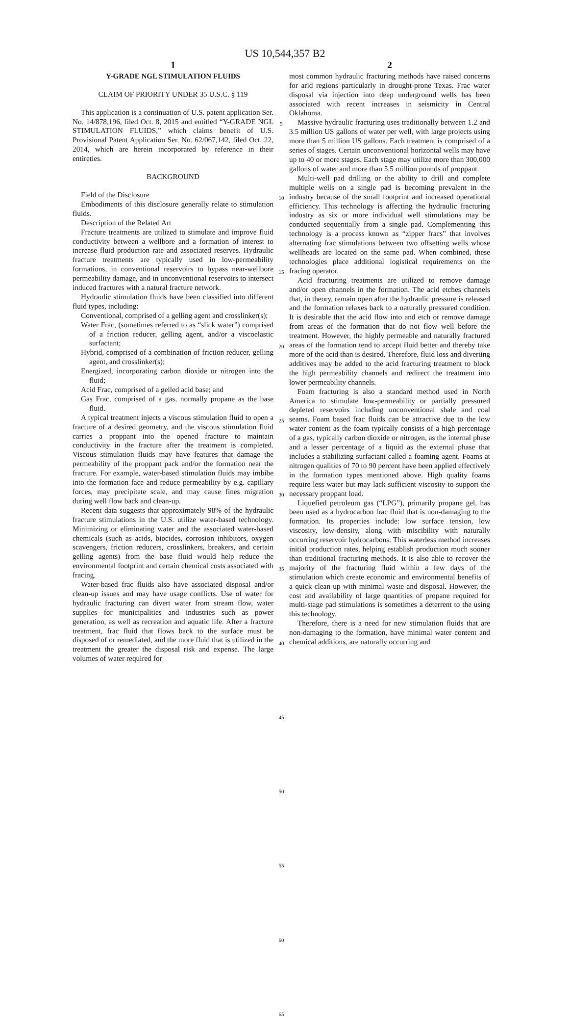US 10,544,357 B2
1
Y-GRADE NGL STIMULATION FLUIDS
CLAIM OF PRIORITY UNDER 35 U.S.C. § 119
This application is a continuation of U.S. patent application Ser. No. 14/878,196, filed Oct. 8, 2015 and entitled “Y-GRADE NGL STIMULATION FLUIDS,” which claims benefit of U.S. Provisional Patent Application Ser. No. 62/067,142, filed Oct. 22, 2014, which are herein incorporated by reference in their entireties.
BACKGROUND
Field of the Disclosure
Embodiments of this disclosure generally relate to stimulation fluids.
Description of the Related Art
Fracture treatments are utilized to stimulate and improve fluid conductivity between a wellbore and a formation of interest to increase fluid production rate and associated reserves. Hydraulic fracture treatments are typically used in low-permeability formations, in conventional reservoirs to bypass near-wellbore permeability damage, and in unconventional reservoirs to intersect induced fractures with a natural fracture network.
Hydraulic stimulation fluids have been classified into different fluid types, including:
Conventional, comprised of a gelling agent and crosslinker(s);
Water Frac, (sometimes referred to as “slick water”) comprised of a friction reducer, gelling agent, and/or a viscoelastic surfactant;
Hybrid, comprised of a combination of friction reducer, gelling agent, and crosslinker(s);
Energized, incorporating carbon dioxide or nitrogen into the fluid;
Acid Frac, comprised of a gelled acid base; and
Gas Frac, comprised of a gas, normally propane as the base fluid.
A typical treatment injects a viscous stimulation fluid to open a fracture of a desired geometry, and the viscous stimulation fluid carries a proppant into the opened fracture to maintain conductivity in the fracture after the treatment is completed. Viscous stimulation fluids may have features that damage the permeability of the proppant pack and/or the formation near the fracture. For example, water-based stimulation fluids may imbibe into the formation face and reduce permeability by e.g. capillary forces, may precipitate scale, and may cause fines migration during well flow back and clean-up.
Recent data suggests that approximately 98% of the hydraulic fracture stimulations in the U.S. utilize water-based technology. Minimizing or eliminating water and the associated water-based chemicals (such as acids, biocides, corrosion inhibitors, oxygen scavengers, friction reducers, crosslinkers, breakers, and certain gelling agents) from the base fluid would help reduce the environmental footprint and certain chemical costs associated with fracing.
Water-based frac fluids also have associated disposal and/or clean-up issues and may have usage conflicts. Use of water for hydraulic fracturing can divert water from stream flow, water supplies for municipalities and industries such as power generation, as well as recreation and aquatic life. After a fracture treatment, frac fluid that flows back to the surface must be disposed of or remediated, and the more fluid that is utilized in the treatment the greater the disposal risk and expense. The large volumes of water required for
5
10
15
20
25
30
35
40
45
50
55
60
65
2
most common hydraulic fracturing methods have raised concerns for arid regions particularly in drought-prone Texas. Frac water disposal via injection into deep underground wells has been associated with recent increases in seismicity in Central Oklahoma.
Massive hydraulic fracturing uses traditionally between 1.2 and 3.5 million US gallons of water per well, with large projects using more than 5 million US gallons. Each treatment is comprised of a series of stages. Certain unconventional horizontal wells may have up to 40 or more stages. Each stage may utilize more than 300,000 gallons of water and more than 5.5 million pounds of proppant.
Multi-well pad drilling or the ability to drill and complete multiple wells on a single pad is becoming prevalent in the industry because of the small footprint and increased operational efficiency. This technology is affecting the hydraulic fracturing industry as six or more individual well stimulations may be conducted sequentially from a single pad. Complementing this technology is a process known as “zipper fracs” that involves alternating frac stimulations between two offsetting wells whose wellheads are located on the same pad. When combined, these technologies place additional logistical requirements on the fracing operator.
Acid fracturing treatments are utilized to remove damage and/or open channels in the formation. The acid etches channels that, in theory, remain open after the hydraulic pressure is released and the formation relaxes back to a naturally pressured condition. It is desirable that the acid flow into and etch or remove damage from areas of the formation that do not flow well before the treatment. However, the highly permeable and naturally fractured areas of the formation tend to accept fluid better and thereby take more of the acid than is desired. Therefore, fluid loss and diverting additives may be added to the acid fracturing treatment to block the high permeability channels and redirect the treatment into lower permeability channels.
Foam fracturing is also a standard method used in North America to stimulate low-permeability or partially pressured depleted reservoirs including unconventional shale and coal seams. Foam based frac fluids can be attractive due to the low water content as the foam typically consists of a high percentage of a gas, typically carbon dioxide or nitrogen, as the internal phase and a lesser percentage of a liquid as the external phase that includes a stabilizing surfactant called a foaming agent. Foams at nitrogen qualities of 70 to 90 percent have been applied effectively in the formation types mentioned above. High quality foams require less water but may lack sufficient viscosity to support the necessary proppant load.
Liquefied petroleum gas (“LPG”), primarily propane gel, has been used as a hydrocarbon frac fluid that is non-damaging to the formation. Its properties include: low surface tension, low viscosity, low-density, along with miscibility with naturally occurring reservoir hydrocarbons. This waterless method increases initial production rates, helping establish production much sooner than traditional fracturing methods. It is also able to recover the majority of the fracturing fluid within a few days of the stimulation which create economic and environmental benefits of a quick clean-up with minimal waste and disposal. However, the cost and availability of large quantities of propane required for multi-stage pad stimulations is sometimes a deterrent to the using this technology.
Therefore, there is a need for new stimulation fluids that are non-damaging to the formation, have minimal water content and chemical additions, are naturally occurring and